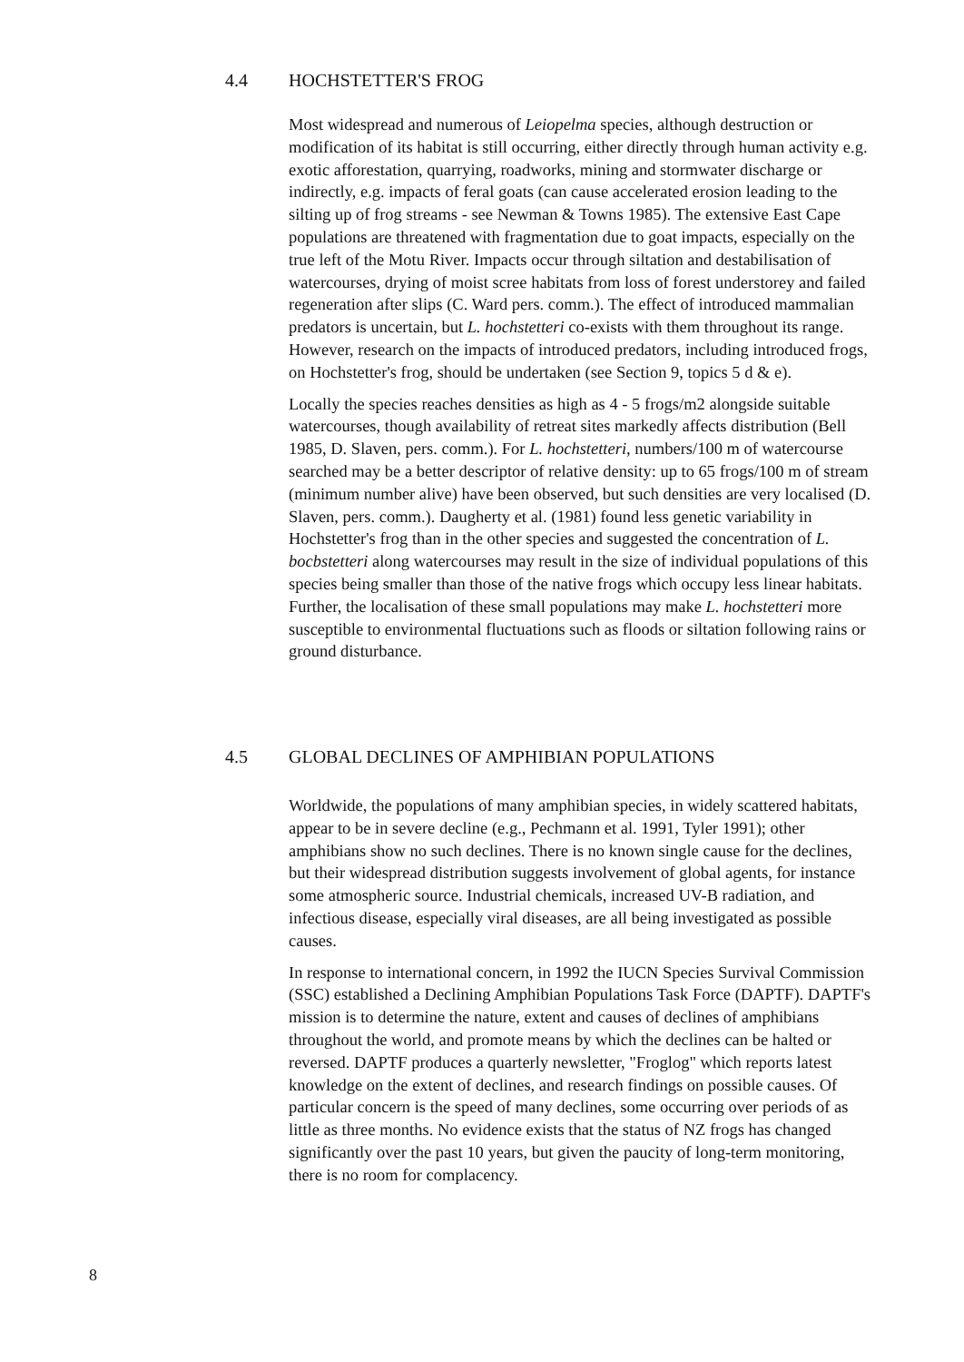4.4 HOCHSTETTER'S FROG
Most widespread and numerous of Leiopelma species, although destruction or modification of its habitat is still occurring, either directly through human activity e.g. exotic afforestation, quarrying, roadworks, mining and stormwater discharge or indirectly, e.g. impacts of feral goats (can cause accelerated erosion leading to the silting up of frog streams - see Newman & Towns 1985). The extensive East Cape populations are threatened with fragmentation due to goat impacts, especially on the true left of the Motu River. Impacts occur through siltation and destabilisation of watercourses, drying of moist scree habitats from loss of forest understorey and failed regeneration after slips (C. Ward pers. comm.). The effect of introduced mammalian predators is uncertain, but L. hochstetteri co-exists with them throughout its range. However, research on the impacts of introduced predators, including introduced frogs, on Hochstetter's frog, should be undertaken (see Section 9, topics 5 d & e).
Locally the species reaches densities as high as 4 - 5 frogs/m2 alongside suitable watercourses, though availability of retreat sites markedly affects distribution (Bell 1985, D. Slaven, pers. comm.). For L. hochstetteri, numbers/100 m of watercourse searched may be a better descriptor of relative density: up to 65 frogs/100 m of stream (minimum number alive) have been observed, but such densities are very localised (D. Slaven, pers. comm.). Daugherty et al. (1981) found less genetic variability in Hochstetter's frog than in the other species and suggested the concentration of L. bocbstetteri along watercourses may result in the size of individual populations of this species being smaller than those of the native frogs which occupy less linear habitats. Further, the localisation of these small populations may make L. hochstetteri more susceptible to environmental fluctuations such as floods or siltation following rains or ground disturbance.
4.5 GLOBAL DECLINES OF AMPHIBIAN POPULATIONS
Worldwide, the populations of many amphibian species, in widely scattered habitats, appear to be in severe decline (e.g., Pechmann et al. 1991, Tyler 1991); other amphibians show no such declines. There is no known single cause for the declines, but their widespread distribution suggests involvement of global agents, for instance some atmospheric source. Industrial chemicals, increased UV-B radiation, and infectious disease, especially viral diseases, are all being investigated as possible causes.
In response to international concern, in 1992 the IUCN Species Survival Commission (SSC) established a Declining Amphibian Populations Task Force (DAPTF). DAPTF's mission is to determine the nature, extent and causes of declines of amphibians throughout the world, and promote means by which the declines can be halted or reversed. DAPTF produces a quarterly newsletter, "Froglog" which reports latest knowledge on the extent of declines, and research findings on possible causes. Of particular concern is the speed of many declines, some occurring over periods of as little as three months. No evidence exists that the status of NZ frogs has changed significantly over the past 10 years, but given the paucity of long-term monitoring, there is no room for complacency.
8